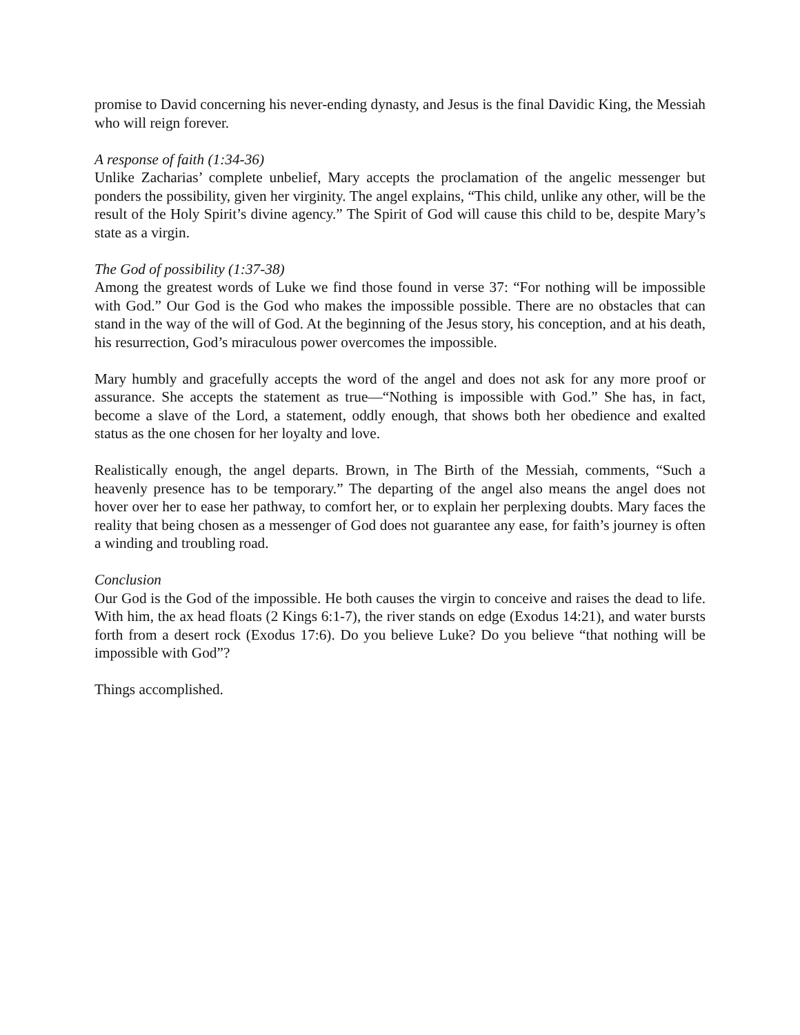promise to David concerning his never-ending dynasty, and Jesus is the final Davidic King, the Messiah who will reign forever.
A response of faith (1:34-36)
Unlike Zacharias’ complete unbelief, Mary accepts the proclamation of the angelic messenger but ponders the possibility, given her virginity. The angel explains, “This child, unlike any other, will be the result of the Holy Spirit’s divine agency.” The Spirit of God will cause this child to be, despite Mary’s state as a virgin.
The God of possibility (1:37-38)
Among the greatest words of Luke we find those found in verse 37: “For nothing will be impossible with God.” Our God is the God who makes the impossible possible. There are no obstacles that can stand in the way of the will of God. At the beginning of the Jesus story, his conception, and at his death, his resurrection, God’s miraculous power overcomes the impossible.
Mary humbly and gracefully accepts the word of the angel and does not ask for any more proof or assurance. She accepts the statement as true—“Nothing is impossible with God.” She has, in fact, become a slave of the Lord, a statement, oddly enough, that shows both her obedience and exalted status as the one chosen for her loyalty and love.
Realistically enough, the angel departs. Brown, in The Birth of the Messiah, comments, “Such a heavenly presence has to be temporary.” The departing of the angel also means the angel does not hover over her to ease her pathway, to comfort her, or to explain her perplexing doubts. Mary faces the reality that being chosen as a messenger of God does not guarantee any ease, for faith’s journey is often a winding and troubling road.
Conclusion
Our God is the God of the impossible. He both causes the virgin to conceive and raises the dead to life. With him, the ax head floats (2 Kings 6:1-7), the river stands on edge (Exodus 14:21), and water bursts forth from a desert rock (Exodus 17:6). Do you believe Luke? Do you believe “that nothing will be impossible with God”?
Things accomplished.